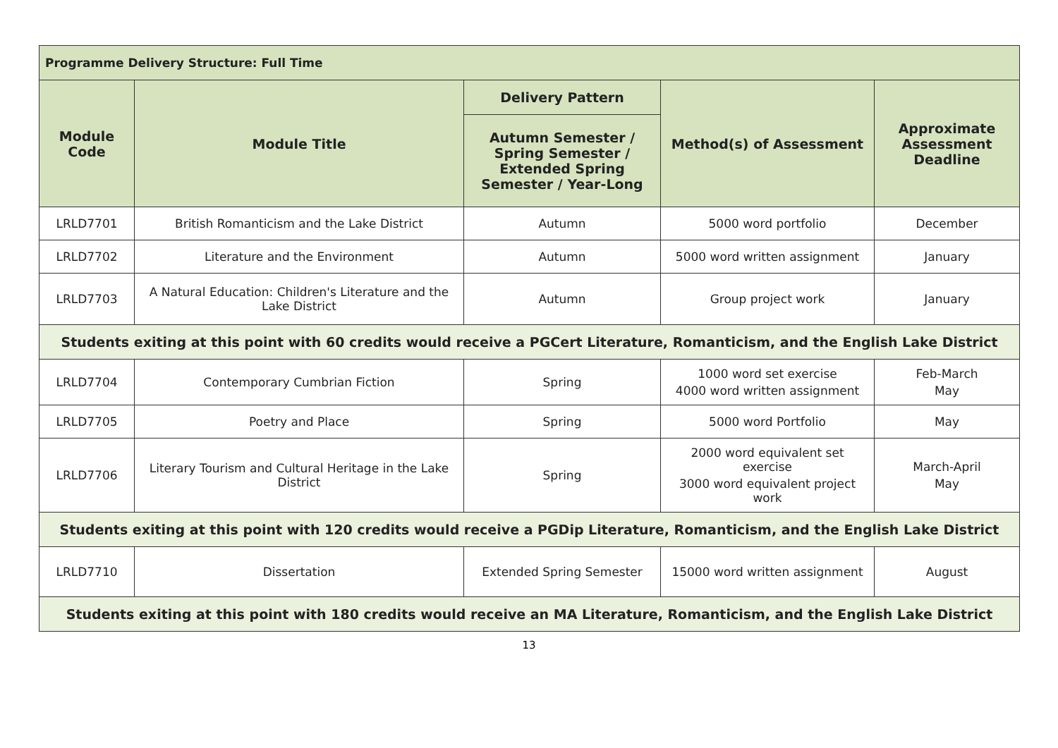| Programme Delivery Structure: Full Time | | | | |
| --- | --- | --- | --- | --- |
| Module Code | Module Title | Delivery Pattern | Method(s) of Assessment | Approximate Assessment Deadline |
| | | Autumn Semester / Spring Semester / Extended Spring Semester / Year-Long | | |
| LRLD7701 | British Romanticism and the Lake District | Autumn | 5000 word portfolio | December |
| LRLD7702 | Literature and the Environment | Autumn | 5000 word written assignment | January |
| LRLD7703 | A Natural Education: Children's Literature and the Lake District | Autumn | Group project work | January |
| Students exiting at this point with 60 credits would receive a PGCert Literature, Romanticism, and the English Lake District | | | | |
| LRLD7704 | Contemporary Cumbrian Fiction | Spring | 1000 word set exercise 4000 word written assignment | Feb-March May |
| LRLD7705 | Poetry and Place | Spring | 5000 word Portfolio | May |
| LRLD7706 | Literary Tourism and Cultural Heritage in the Lake District | Spring | 2000 word equivalent set exercise 3000 word equivalent project work | March-April May |
| Students exiting at this point with 120 credits would receive a PGDip Literature, Romanticism, and the English Lake District | | | | |
| LRLD7710 | Dissertation | Extended Spring Semester | 15000 word written assignment | August |
| Students exiting at this point with 180 credits would receive an MA Literature, Romanticism, and the English Lake District | | | | |
13